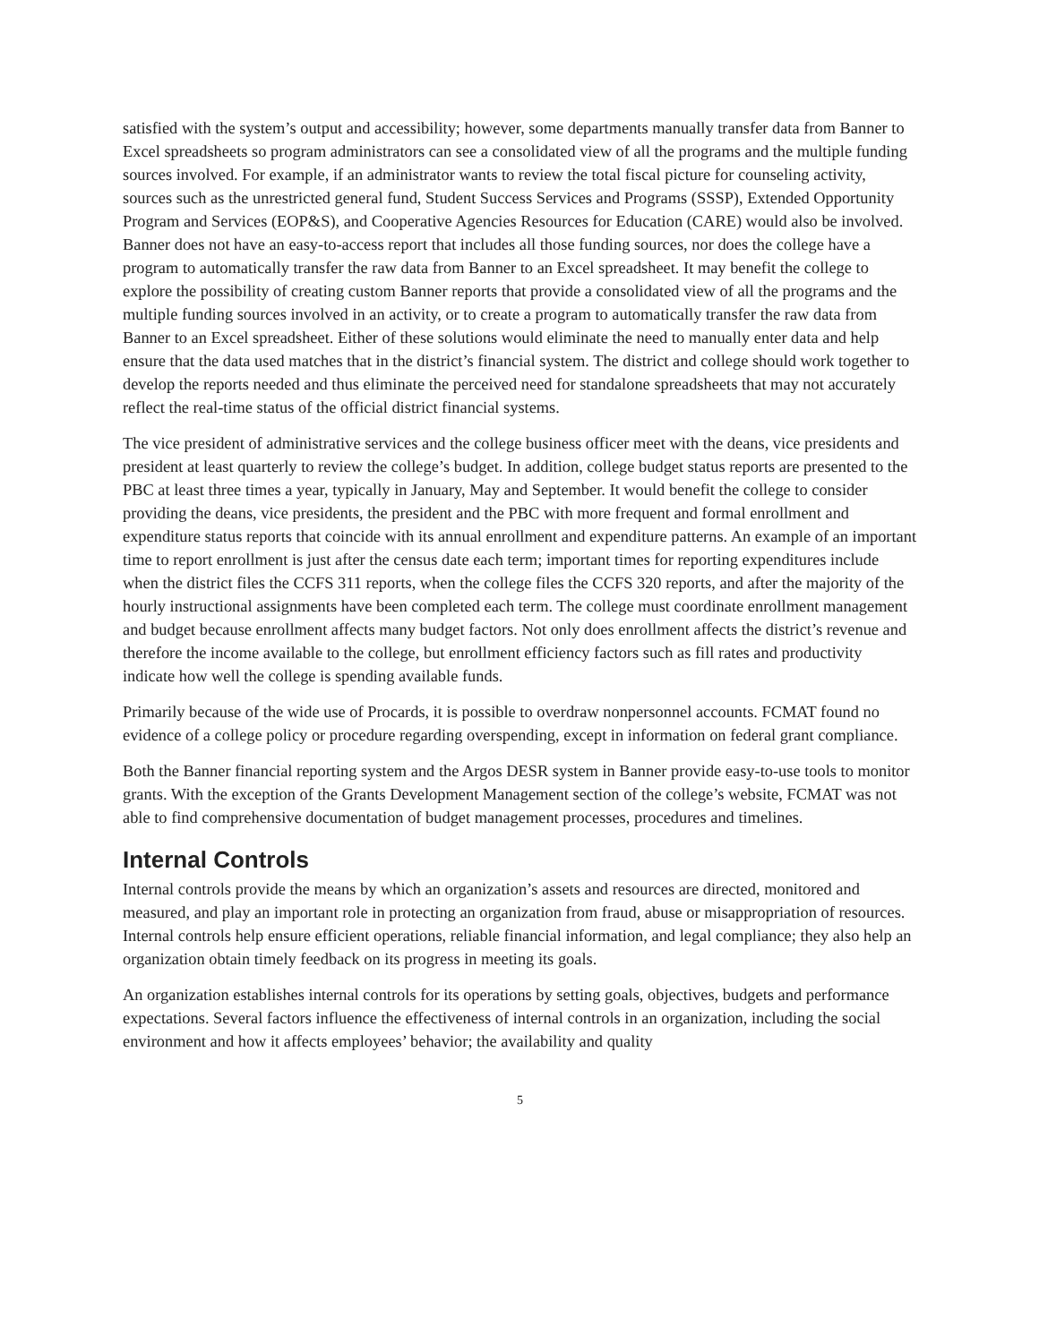satisfied with the system’s output and accessibility; however, some departments manually transfer data from Banner to Excel spreadsheets so program administrators can see a consolidated view of all the programs and the multiple funding sources involved. For example, if an administrator wants to review the total fiscal picture for counseling activity, sources such as the unrestricted general fund, Student Success Services and Programs (SSSP), Extended Opportunity Program and Services (EOP&S), and Cooperative Agencies Resources for Education (CARE) would also be involved. Banner does not have an easy-to-access report that includes all those funding sources, nor does the college have a program to automatically transfer the raw data from Banner to an Excel spreadsheet. It may benefit the college to explore the possibility of creating custom Banner reports that provide a consolidated view of all the programs and the multiple funding sources involved in an activity, or to create a program to automatically transfer the raw data from Banner to an Excel spreadsheet. Either of these solutions would eliminate the need to manually enter data and help ensure that the data used matches that in the district’s financial system. The district and college should work together to develop the reports needed and thus eliminate the perceived need for standalone spreadsheets that may not accurately reflect the real-time status of the official district financial systems.
The vice president of administrative services and the college business officer meet with the deans, vice presidents and president at least quarterly to review the college’s budget. In addition, college budget status reports are presented to the PBC at least three times a year, typically in January, May and September. It would benefit the college to consider providing the deans, vice presidents, the president and the PBC with more frequent and formal enrollment and expenditure status reports that coincide with its annual enrollment and expenditure patterns. An example of an important time to report enrollment is just after the census date each term; important times for reporting expenditures include when the district files the CCFS 311 reports, when the college files the CCFS 320 reports, and after the majority of the hourly instructional assignments have been completed each term. The college must coordinate enrollment management and budget because enrollment affects many budget factors. Not only does enrollment affects the district’s revenue and therefore the income available to the college, but enrollment efficiency factors such as fill rates and productivity indicate how well the college is spending available funds.
Primarily because of the wide use of Procards, it is possible to overdraw nonpersonnel accounts. FCMAT found no evidence of a college policy or procedure regarding overspending, except in information on federal grant compliance.
Both the Banner financial reporting system and the Argos DESR system in Banner provide easy-to-use tools to monitor grants. With the exception of the Grants Development Management section of the college’s website, FCMAT was not able to find comprehensive documentation of budget management processes, procedures and timelines.
Internal Controls
Internal controls provide the means by which an organization’s assets and resources are directed, monitored and measured, and play an important role in protecting an organization from fraud, abuse or misappropriation of resources. Internal controls help ensure efficient operations, reliable financial information, and legal compliance; they also help an organization obtain timely feedback on its progress in meeting its goals.
An organization establishes internal controls for its operations by setting goals, objectives, budgets and performance expectations. Several factors influence the effectiveness of internal controls in an organization, including the social environment and how it affects employees’ behavior; the availability and quality
5